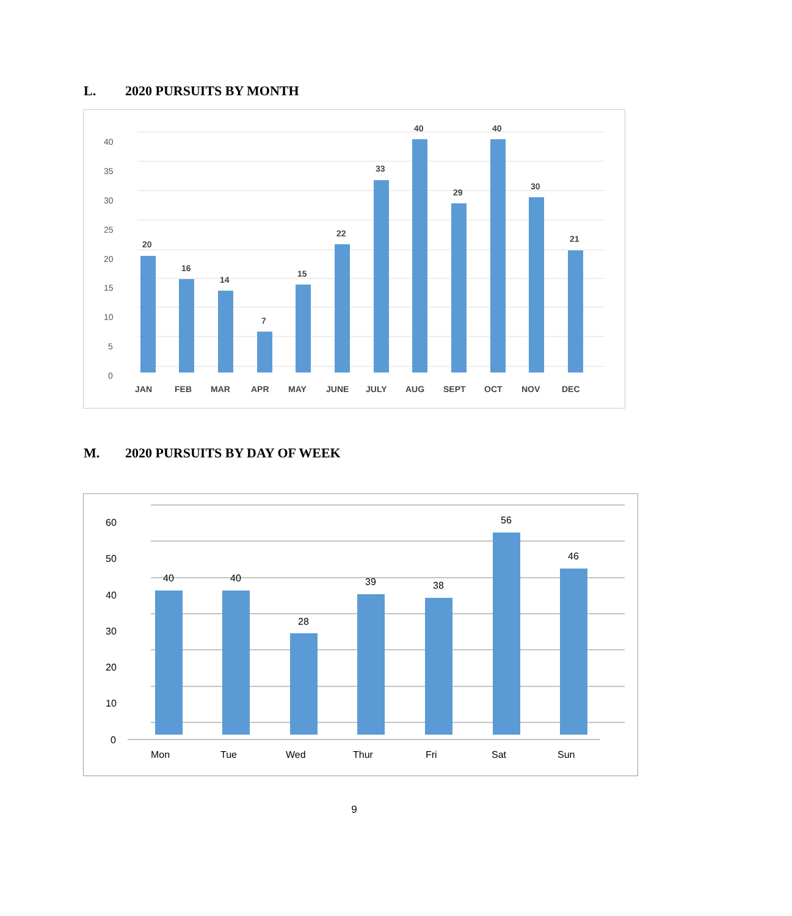L. 2020 PURSUITS BY MONTH
40
35
30
25
20
15
10
5
0
20
16
14
7
15
22
33
40
29
40
30
21
JAN
FEB
MAR
APR
MAY
JUNE
JULY
AUG
SEPT
OCT
NOV
DEC
M. 2020 PURSUITS BY DAY OF WEEK
60
50
40
30
20
10
0
40
40
28
39
38
56
46
Mon
Tue
Wed
Thur
Fri
Sat
Sun
9